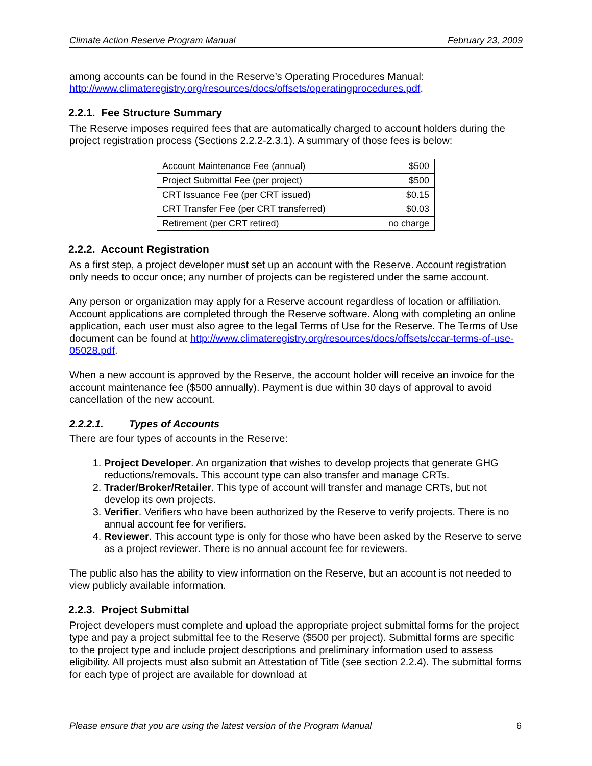Climate Action Reserve Program Manual February 23, 2009
among accounts can be found in the Reserve’s Operating Procedures Manual: http://www.climateregistry.org/resources/docs/offsets/operatingprocedures.pdf.
2.2.1. Fee Structure Summary
The Reserve imposes required fees that are automatically charged to account holders during the project registration process (Sections 2.2.2-2.3.1). A summary of those fees is below:
| Account Maintenance Fee (annual) | $500 |
| Project Submittal Fee (per project) | $500 |
| CRT Issuance Fee (per CRT issued) | $0.15 |
| CRT Transfer Fee (per CRT transferred) | $0.03 |
| Retirement (per CRT retired) | no charge |
2.2.2. Account Registration
As a first step, a project developer must set up an account with the Reserve. Account registration only needs to occur once; any number of projects can be registered under the same account.
Any person or organization may apply for a Reserve account regardless of location or affiliation. Account applications are completed through the Reserve software. Along with completing an online application, each user must also agree to the legal Terms of Use for the Reserve. The Terms of Use document can be found at http://www.climateregistry.org/resources/docs/offsets/ccar-terms-of-use-05028.pdf.
When a new account is approved by the Reserve, the account holder will receive an invoice for the account maintenance fee ($500 annually). Payment is due within 30 days of approval to avoid cancellation of the new account.
2.2.2.1. Types of Accounts
There are four types of accounts in the Reserve:
1. Project Developer. An organization that wishes to develop projects that generate GHG reductions/removals. This account type can also transfer and manage CRTs.
2. Trader/Broker/Retailer. This type of account will transfer and manage CRTs, but not develop its own projects.
3. Verifier. Verifiers who have been authorized by the Reserve to verify projects. There is no annual account fee for verifiers.
4. Reviewer. This account type is only for those who have been asked by the Reserve to serve as a project reviewer. There is no annual account fee for reviewers.
The public also has the ability to view information on the Reserve, but an account is not needed to view publicly available information.
2.2.3. Project Submittal
Project developers must complete and upload the appropriate project submittal forms for the project type and pay a project submittal fee to the Reserve ($500 per project). Submittal forms are specific to the project type and include project descriptions and preliminary information used to assess eligibility. All projects must also submit an Attestation of Title (see section 2.2.4). The submittal forms for each type of project are available for download at
Please ensure that you are using the latest version of the Program Manual 6